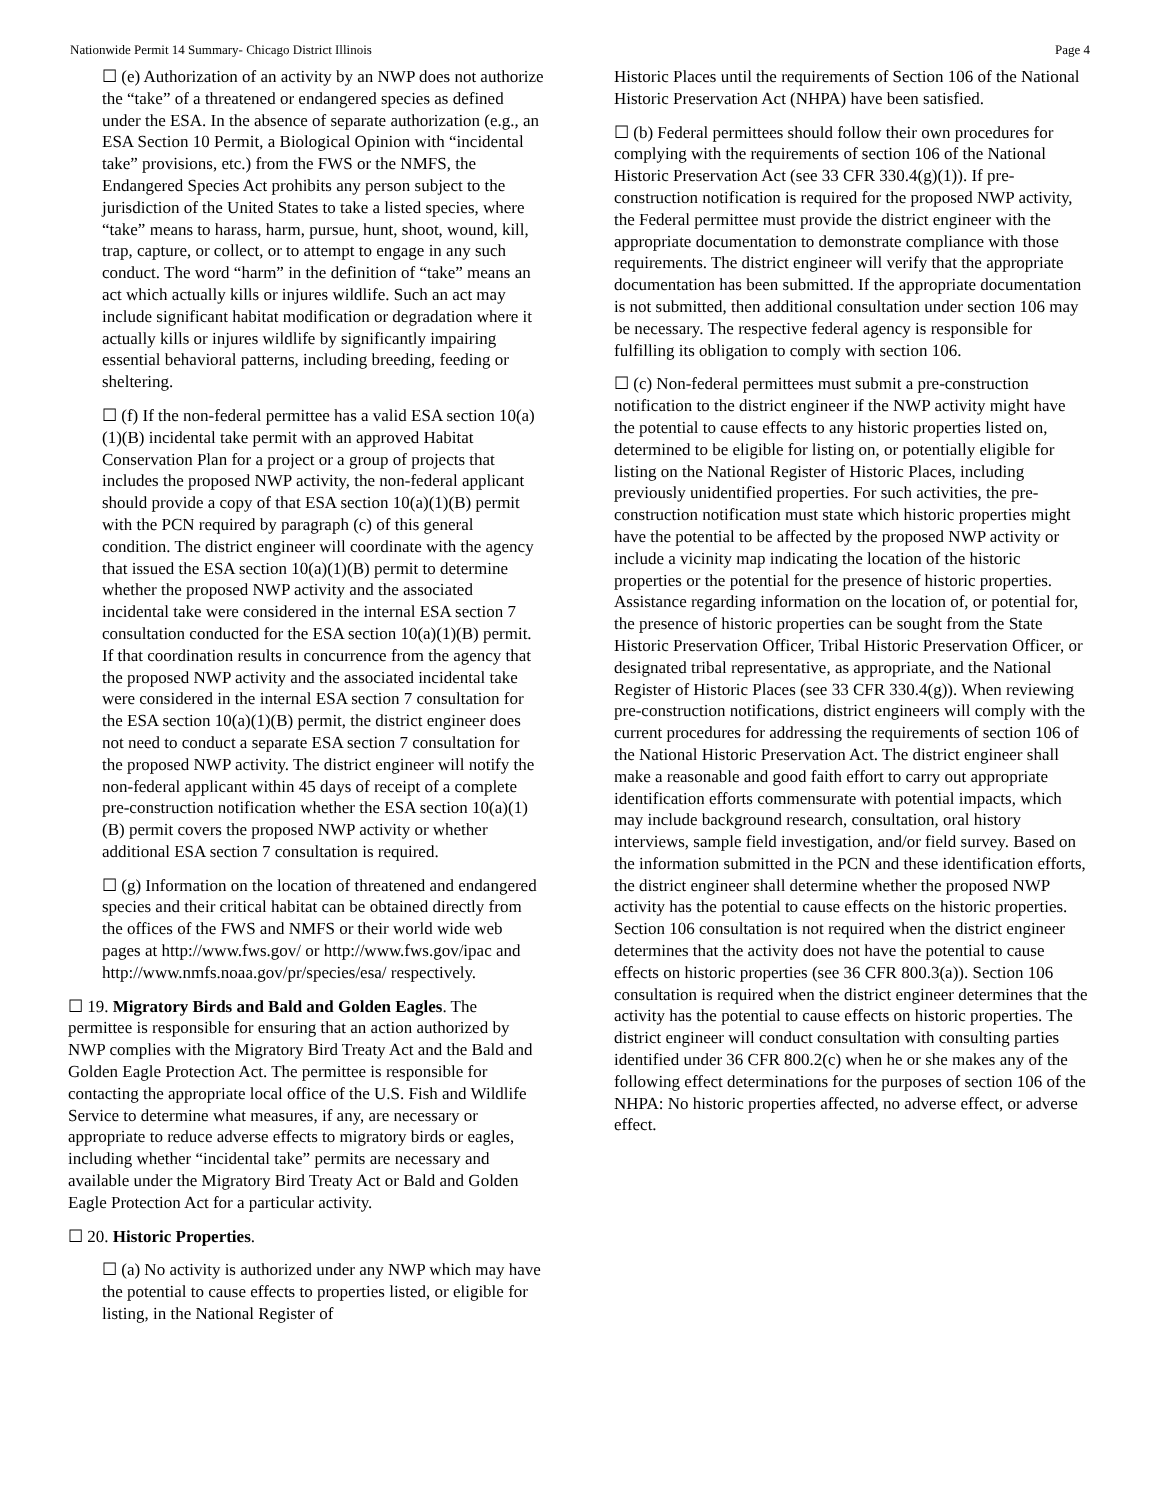Nationwide Permit 14 Summary- Chicago District Illinois Page 4
☐ (e) Authorization of an activity by an NWP does not authorize the “take” of a threatened or endangered species as defined under the ESA. In the absence of separate authorization (e.g., an ESA Section 10 Permit, a Biological Opinion with “incidental take” provisions, etc.) from the FWS or the NMFS, the Endangered Species Act prohibits any person subject to the jurisdiction of the United States to take a listed species, where “take” means to harass, harm, pursue, hunt, shoot, wound, kill, trap, capture, or collect, or to attempt to engage in any such conduct. The word “harm” in the definition of “take” means an act which actually kills or injures wildlife. Such an act may include significant habitat modification or degradation where it actually kills or injures wildlife by significantly impairing essential behavioral patterns, including breeding, feeding or sheltering.
☐ (f) If the non-federal permittee has a valid ESA section 10(a)(1)(B) incidental take permit with an approved Habitat Conservation Plan for a project or a group of projects that includes the proposed NWP activity, the non-federal applicant should provide a copy of that ESA section 10(a)(1)(B) permit with the PCN required by paragraph (c) of this general condition. The district engineer will coordinate with the agency that issued the ESA section 10(a)(1)(B) permit to determine whether the proposed NWP activity and the associated incidental take were considered in the internal ESA section 7 consultation conducted for the ESA section 10(a)(1)(B) permit. If that coordination results in concurrence from the agency that the proposed NWP activity and the associated incidental take were considered in the internal ESA section 7 consultation for the ESA section 10(a)(1)(B) permit, the district engineer does not need to conduct a separate ESA section 7 consultation for the proposed NWP activity. The district engineer will notify the non-federal applicant within 45 days of receipt of a complete pre-construction notification whether the ESA section 10(a)(1)(B) permit covers the proposed NWP activity or whether additional ESA section 7 consultation is required.
☐ (g) Information on the location of threatened and endangered species and their critical habitat can be obtained directly from the offices of the FWS and NMFS or their world wide web pages at http://www.fws.gov/ or http://www.fws.gov/ipac and http://www.nmfs.noaa.gov/pr/species/esa/ respectively.
☐ 19. Migratory Birds and Bald and Golden Eagles. The permittee is responsible for ensuring that an action authorized by NWP complies with the Migratory Bird Treaty Act and the Bald and Golden Eagle Protection Act. The permittee is responsible for contacting the appropriate local office of the U.S. Fish and Wildlife Service to determine what measures, if any, are necessary or appropriate to reduce adverse effects to migratory birds or eagles, including whether “incidental take” permits are necessary and available under the Migratory Bird Treaty Act or Bald and Golden Eagle Protection Act for a particular activity.
☐ 20. Historic Properties.
☐ (a) No activity is authorized under any NWP which may have the potential to cause effects to properties listed, or eligible for listing, in the National Register of
Historic Places until the requirements of Section 106 of the National Historic Preservation Act (NHPA) have been satisfied.
☐ (b) Federal permittees should follow their own procedures for complying with the requirements of section 106 of the National Historic Preservation Act (see 33 CFR 330.4(g)(1)). If pre-construction notification is required for the proposed NWP activity, the Federal permittee must provide the district engineer with the appropriate documentation to demonstrate compliance with those requirements. The district engineer will verify that the appropriate documentation has been submitted. If the appropriate documentation is not submitted, then additional consultation under section 106 may be necessary. The respective federal agency is responsible for fulfilling its obligation to comply with section 106.
☐ (c) Non-federal permittees must submit a pre-construction notification to the district engineer if the NWP activity might have the potential to cause effects to any historic properties listed on, determined to be eligible for listing on, or potentially eligible for listing on the National Register of Historic Places, including previously unidentified properties. For such activities, the pre-construction notification must state which historic properties might have the potential to be affected by the proposed NWP activity or include a vicinity map indicating the location of the historic properties or the potential for the presence of historic properties. Assistance regarding information on the location of, or potential for, the presence of historic properties can be sought from the State Historic Preservation Officer, Tribal Historic Preservation Officer, or designated tribal representative, as appropriate, and the National Register of Historic Places (see 33 CFR 330.4(g)). When reviewing pre-construction notifications, district engineers will comply with the current procedures for addressing the requirements of section 106 of the National Historic Preservation Act. The district engineer shall make a reasonable and good faith effort to carry out appropriate identification efforts commensurate with potential impacts, which may include background research, consultation, oral history interviews, sample field investigation, and/or field survey. Based on the information submitted in the PCN and these identification efforts, the district engineer shall determine whether the proposed NWP activity has the potential to cause effects on the historic properties. Section 106 consultation is not required when the district engineer determines that the activity does not have the potential to cause effects on historic properties (see 36 CFR 800.3(a)). Section 106 consultation is required when the district engineer determines that the activity has the potential to cause effects on historic properties. The district engineer will conduct consultation with consulting parties identified under 36 CFR 800.2(c) when he or she makes any of the following effect determinations for the purposes of section 106 of the NHPA: No historic properties affected, no adverse effect, or adverse effect.